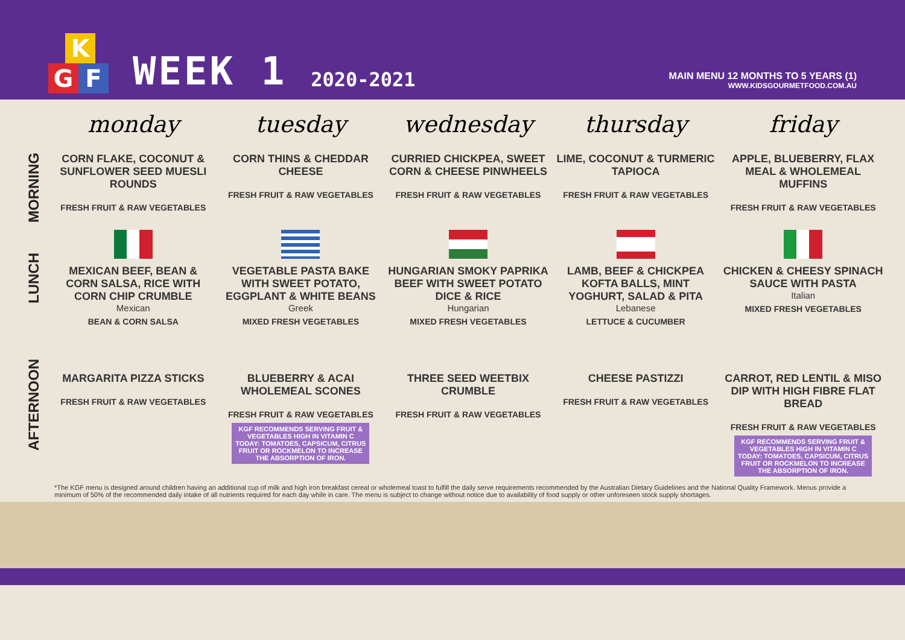K
G F
WEEK 1
2020-2021
MAIN MENU 12 MONTHS TO 5 YEARS (1)
WWW.KIDSGOURMETFOOD.COM.AU
| | monday | tuesday | wednesday | thursday | friday |
| --- | --- | --- | --- | --- | --- |
| MORNING | CORN FLAKE, COCONUT & SUNFLOWER SEED MUESLI ROUNDS FRESH FRUIT & RAW VEGETABLES | CORN THINS & CHEDDAR CHEESE FRESH FRUIT & RAW VEGETABLES | CURRIED CHICKPEA, SWEET CORN & CHEESE PINWHEELS FRESH FRUIT & RAW VEGETABLES | LIME, COCONUT & TURMERIC TAPIOCA FRESH FRUIT & RAW VEGETABLES | APPLE, BLUEBERRY, FLAX MEAL & WHOLEMEAL MUFFINS FRESH FRUIT & RAW VEGETABLES |
| LUNCH | MEXICAN BEEF, BEAN & CORN SALSA, RICE WITH CORN CHIP CRUMBLE Mexican BEAN & CORN SALSA | VEGETABLE PASTA BAKE WITH SWEET POTATO, EGGPLANT & WHITE BEANS Greek MIXED FRESH VEGETABLES | HUNGARIAN SMOKY PAPRIKA BEEF WITH SWEET POTATO DICE & RICE Hungarian MIXED FRESH VEGETABLES | LAMB, BEEF & CHICKPEA KOFTA BALLS, MINT YOGHURT, SALAD & PITA Lebanese LETTUCE & CUCUMBER | CHICKEN & CHEESY SPINACH SAUCE WITH PASTA Italian MIXED FRESH VEGETABLES |
| AFTERNOON | MARGARITA PIZZA STICKS FRESH FRUIT & RAW VEGETABLES | BLUEBERRY & ACAI WHOLEMEAL SCONES FRESH FRUIT & RAW VEGETABLES KGF RECOMMENDS SERVING FRUIT & VEGETABLES HIGH IN VITAMIN C TODAY: TOMATOES, CAPSICUM, CITRUS FRUIT OR ROCKMELON TO INCREASE THE ABSORPTION OF IRON. | THREE SEED WEETBIX CRUMBLE FRESH FRUIT & RAW VEGETABLES | CHEESE PASTIZZI FRESH FRUIT & RAW VEGETABLES | CARROT, RED LENTIL & MISO DIP WITH HIGH FIBRE FLAT BREAD FRESH FRUIT & RAW VEGETABLES KGF RECOMMENDS SERVING FRUIT & VEGETABLES HIGH IN VITAMIN C TODAY: TOMATOES, CAPSICUM, CITRUS FRUIT OR ROCKMELON TO INCREASE THE ABSORPTION OF IRON. |
*The KGF menu is designed around children having an additional cup of milk and high iron breakfast cereal or wholemeal toast to fulfill the daily serve requirements recommended by the Australian Dietary Guidelines and the National Quality Framework. Menus provide a minimum of 50% of the recommended daily intake of all nutrients required for each day while in care. The menu is subject to change without notice due to availability of food supply or other unforeseen stock supply shortages.